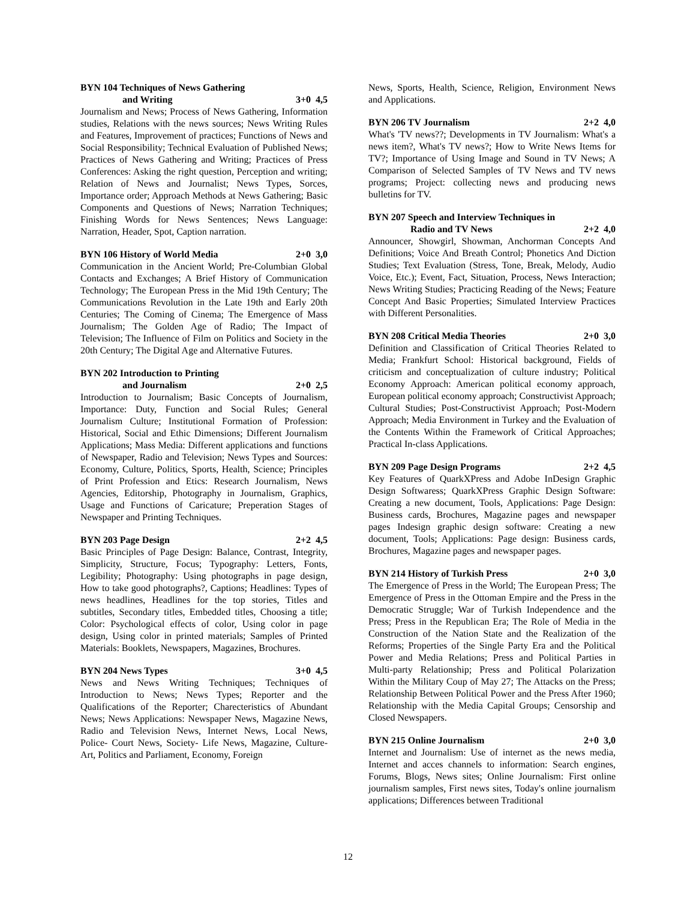BYN 104 Techniques of News Gathering
and Writing 3+0 4,5
Journalism and News; Process of News Gathering, Information studies, Relations with the news sources; News Writing Rules and Features, Improvement of practices; Functions of News and Social Responsibility; Technical Evaluation of Published News; Practices of News Gathering and Writing; Practices of Press Conferences: Asking the right question, Perception and writing; Relation of News and Journalist; News Types, Sorces, Importance order; Approach Methods at News Gathering; Basic Components and Questions of News; Narration Techniques; Finishing Words for News Sentences; News Language: Narration, Header, Spot, Caption narration.
BYN 106 History of World Media 2+0 3,0
Communication in the Ancient World; Pre-Columbian Global Contacts and Exchanges; A Brief History of Communication Technology; The European Press in the Mid 19th Century; The Communications Revolution in the Late 19th and Early 20th Centuries; The Coming of Cinema; The Emergence of Mass Journalism; The Golden Age of Radio; The Impact of Television; The Influence of Film on Politics and Society in the 20th Century; The Digital Age and Alternative Futures.
BYN 202 Introduction to Printing
and Journalism 2+0 2,5
Introduction to Journalism; Basic Concepts of Journalism, Importance: Duty, Function and Social Rules; General Journalism Culture; Institutional Formation of Profession: Historical, Social and Ethic Dimensions; Different Journalism Applications; Mass Media: Different applications and functions of Newspaper, Radio and Television; News Types and Sources: Economy, Culture, Politics, Sports, Health, Science; Principles of Print Profession and Etics: Research Journalism, News Agencies, Editorship, Photography in Journalism, Graphics, Usage and Functions of Caricature; Preperation Stages of Newspaper and Printing Techniques.
BYN 203 Page Design 2+2 4,5
Basic Principles of Page Design: Balance, Contrast, Integrity, Simplicity, Structure, Focus; Typography: Letters, Fonts, Legibility; Photography: Using photographs in page design, How to take good photographs?, Captions; Headlines: Types of news headlines, Headlines for the top stories, Titles and subtitles, Secondary titles, Embedded titles, Choosing a title; Color: Psychological effects of color, Using color in page design, Using color in printed materials; Samples of Printed Materials: Booklets, Newspapers, Magazines, Brochures.
BYN 204 News Types 3+0 4,5
News and News Writing Techniques; Techniques of Introduction to News; News Types; Reporter and the Qualifications of the Reporter; Charecteristics of Abundant News; News Applications: Newspaper News, Magazine News, Radio and Television News, Internet News, Local News, Police- Court News, Society- Life News, Magazine, Culture-Art, Politics and Parliament, Economy, Foreign
News, Sports, Health, Science, Religion, Environment News and Applications.
BYN 206 TV Journalism 2+2 4,0
What's 'TV news??; Developments in TV Journalism: What's a news item?, What's TV news?; How to Write News Items for TV?; Importance of Using Image and Sound in TV News; A Comparison of Selected Samples of TV News and TV news programs; Project: collecting news and producing news bulletins for TV.
BYN 207 Speech and Interview Techniques in
Radio and TV News 2+2 4,0
Announcer, Showgirl, Showman, Anchorman Concepts And Definitions; Voice And Breath Control; Phonetics And Diction Studies; Text Evaluation (Stress, Tone, Break, Melody, Audio Voice, Etc.); Event, Fact, Situation, Process, News Interaction; News Writing Studies; Practicing Reading of the News; Feature Concept And Basic Properties; Simulated Interview Practices with Different Personalities.
BYN 208 Critical Media Theories 2+0 3,0
Definition and Classification of Critical Theories Related to Media; Frankfurt School: Historical background, Fields of criticism and conceptualization of culture industry; Political Economy Approach: American political economy approach, European political economy approach; Constructivist Approach; Cultural Studies; Post-Constructivist Approach; Post-Modern Approach; Media Environment in Turkey and the Evaluation of the Contents Within the Framework of Critical Approaches; Practical In-class Applications.
BYN 209 Page Design Programs 2+2 4,5
Key Features of QuarkXPress and Adobe InDesign Graphic Design Softwaress; QuarkXPress Graphic Design Software: Creating a new document, Tools, Applications: Page Design: Business cards, Brochures, Magazine pages and newspaper pages Indesign graphic design software: Creating a new document, Tools; Applications: Page design: Business cards, Brochures, Magazine pages and newspaper pages.
BYN 214 History of Turkish Press 2+0 3,0
The Emergence of Press in the World; The European Press; The Emergence of Press in the Ottoman Empire and the Press in the Democratic Struggle; War of Turkish Independence and the Press; Press in the Republican Era; The Role of Media in the Construction of the Nation State and the Realization of the Reforms; Properties of the Single Party Era and the Political Power and Media Relations; Press and Political Parties in Multi-party Relationship; Press and Political Polarization Within the Military Coup of May 27; The Attacks on the Press; Relationship Between Political Power and the Press After 1960; Relationship with the Media Capital Groups; Censorship and Closed Newspapers.
BYN 215 Online Journalism 2+0 3,0
Internet and Journalism: Use of internet as the news media, Internet and acces channels to information: Search engines, Forums, Blogs, News sites; Online Journalism: First online journalism samples, First news sites, Today's online journalism applications; Differences between Traditional
12